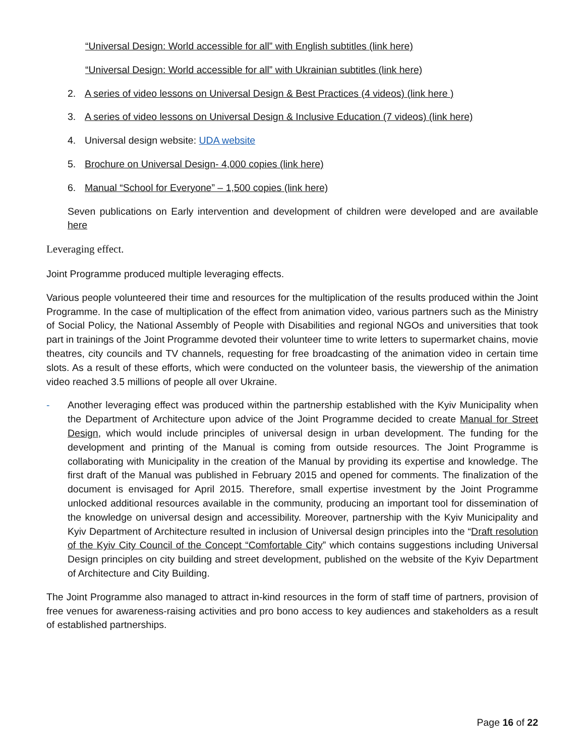“Universal Design: World accessible for all” with English subtitles (link here)
“Universal Design: World accessible for all” with Ukrainian subtitles (link here)
2. A series of video lessons on Universal Design & Best Practices (4 videos) (link here )
3. A series of video lessons on Universal Design & Inclusive Education (7 videos) (link here)
4. Universal design website: UDA website
5. Brochure on Universal Design- 4,000 copies (link here)
6. Manual “School for Everyone” – 1,500 copies (link here)
Seven publications on Early intervention and development of children were developed and are available here
Leveraging effect.
Joint Programme produced multiple leveraging effects.
Various people volunteered their time and resources for the multiplication of the results produced within the Joint Programme. In the case of multiplication of the effect from animation video, various partners such as the Ministry of Social Policy, the National Assembly of People with Disabilities and regional NGOs and universities that took part in trainings of the Joint Programme devoted their volunteer time to write letters to supermarket chains, movie theatres, city councils and TV channels, requesting for free broadcasting of the animation video in certain time slots. As a result of these efforts, which were conducted on the volunteer basis, the viewership of the animation video reached 3.5 millions of people all over Ukraine.
- Another leveraging effect was produced within the partnership established with the Kyiv Municipality when the Department of Architecture upon advice of the Joint Programme decided to create Manual for Street Design, which would include principles of universal design in urban development. The funding for the development and printing of the Manual is coming from outside resources. The Joint Programme is collaborating with Municipality in the creation of the Manual by providing its expertise and knowledge. The first draft of the Manual was published in February 2015 and opened for comments. The finalization of the document is envisaged for April 2015. Therefore, small expertise investment by the Joint Programme unlocked additional resources available in the community, producing an important tool for dissemination of the knowledge on universal design and accessibility. Moreover, partnership with the Kyiv Municipality and Kyiv Department of Architecture resulted in inclusion of Universal design principles into the “Draft resolution of the Kyiv City Council of the Concept “Comfortable City” which contains suggestions including Universal Design principles on city building and street development, published on the website of the Kyiv Department of Architecture and City Building.
The Joint Programme also managed to attract in-kind resources in the form of staff time of partners, provision of free venues for awareness-raising activities and pro bono access to key audiences and stakeholders as a result of established partnerships.
Page 16 of 22